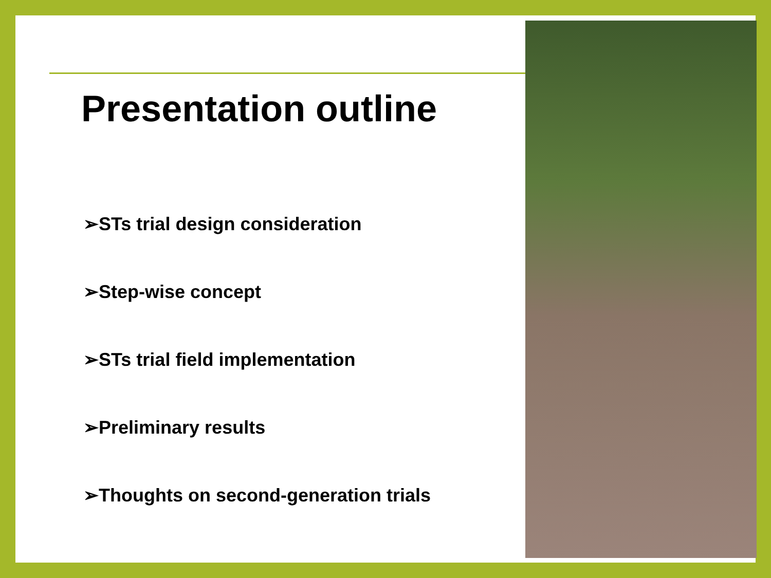Presentation outline
➢STs trial design consideration
➢Step-wise concept
➢STs trial field implementation
➢Preliminary results
➢Thoughts on second-generation trials